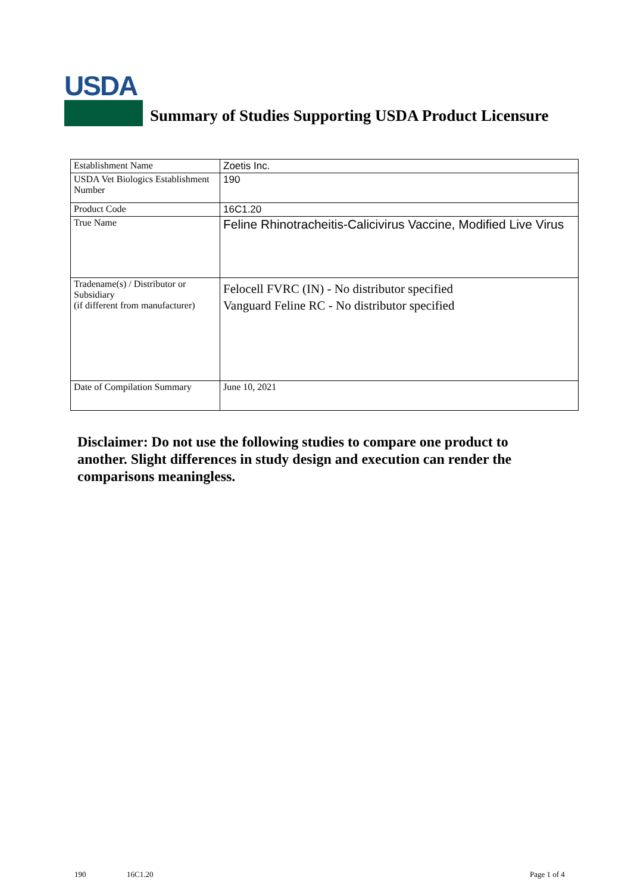USDA
Summary of Studies Supporting USDA Product Licensure
| Establishment Name | Zoetis Inc. |
| USDA Vet Biologics Establishment Number | 190 |
| Product Code | 16C1.20 |
| True Name | Feline Rhinotracheitis-Calicivirus Vaccine, Modified Live Virus |
| Tradename(s) / Distributor or Subsidiary (if different from manufacturer) | Felocell FVRC (IN) - No distributor specified Vanguard Feline RC - No distributor specified |
| Date of Compilation Summary | June 10, 2021 |
Disclaimer: Do not use the following studies to compare one product to another. Slight differences in study design and execution can render the comparisons meaningless.
190 16C1.20 Page 1 of 4